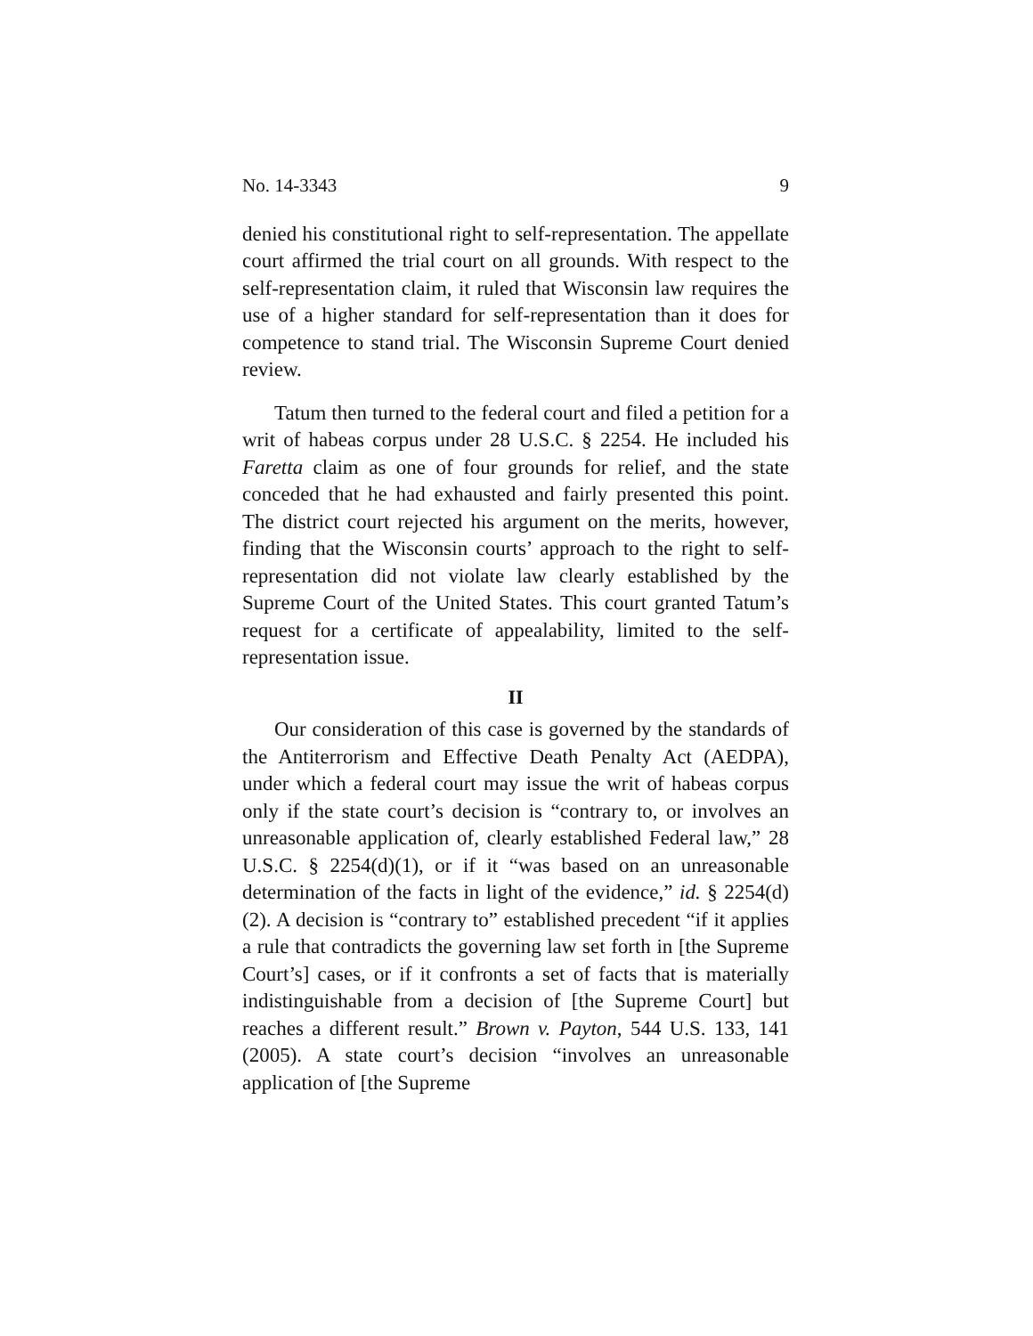No. 14-3343 9
denied his constitutional right to self-representation. The appellate court affirmed the trial court on all grounds. With respect to the self-representation claim, it ruled that Wisconsin law requires the use of a higher standard for self-representation than it does for competence to stand trial. The Wisconsin Supreme Court denied review.
Tatum then turned to the federal court and filed a petition for a writ of habeas corpus under 28 U.S.C. § 2254. He included his Faretta claim as one of four grounds for relief, and the state conceded that he had exhausted and fairly presented this point. The district court rejected his argument on the merits, however, finding that the Wisconsin courts’ approach to the right to self-representation did not violate law clearly established by the Supreme Court of the United States. This court granted Tatum’s request for a certificate of appealability, limited to the self-representation issue.
II
Our consideration of this case is governed by the standards of the Antiterrorism and Effective Death Penalty Act (AEDPA), under which a federal court may issue the writ of habeas corpus only if the state court’s decision is “contrary to, or involves an unreasonable application of, clearly established Federal law,” 28 U.S.C. § 2254(d)(1), or if it “was based on an unreasonable determination of the facts in light of the evidence,” id. § 2254(d)(2). A decision is “contrary to” established precedent “if it applies a rule that contradicts the governing law set forth in [the Supreme Court’s] cases, or if it confronts a set of facts that is materially indistinguishable from a decision of [the Supreme Court] but reaches a different result.” Brown v. Payton, 544 U.S. 133, 141 (2005). A state court’s decision “involves an unreasonable application of [the Supreme